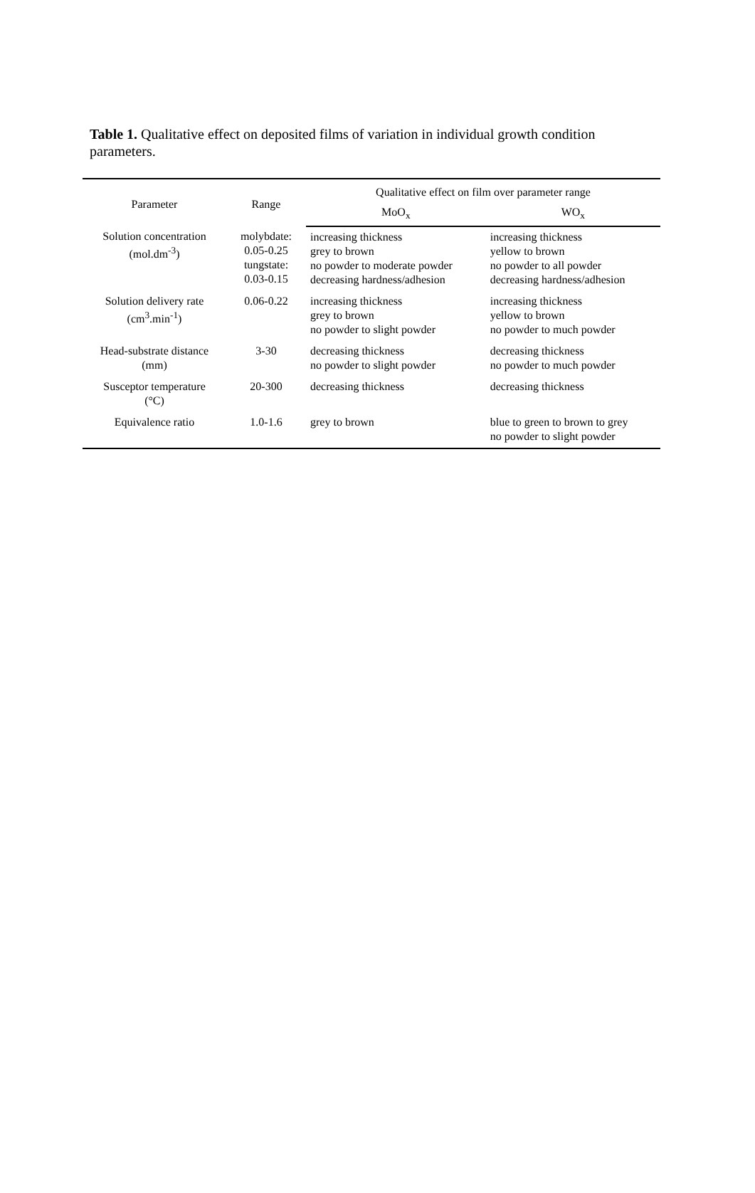Table 1. Qualitative effect on deposited films of variation in individual growth condition parameters.
| Parameter | Range | Qualitative effect on film over parameter range | |
| --- | --- | --- | --- |
| | | MoO<sub>x</sub> | WO<sub>x</sub> |
| Solution concentration (mol.dm<sup>-3</sup>) | molybdate: 0.05-0.25 tungstate: 0.03-0.15 | increasing thickness grey to brown no powder to moderate powder decreasing hardness/adhesion | increasing thickness yellow to brown no powder to all powder decreasing hardness/adhesion |
| Solution delivery rate (cm<sup>3</sup>.min<sup>-1</sup>) | 0.06-0.22 | increasing thickness grey to brown no powder to slight powder | increasing thickness yellow to brown no powder to much powder |
| Head-substrate distance (mm) | 3-30 | decreasing thickness no powder to slight powder | decreasing thickness no powder to much powder |
| Susceptor temperature (°C) | 20-300 | decreasing thickness | decreasing thickness |
| Equivalence ratio | 1.0-1.6 | grey to brown | blue to green to brown to grey no powder to slight powder |